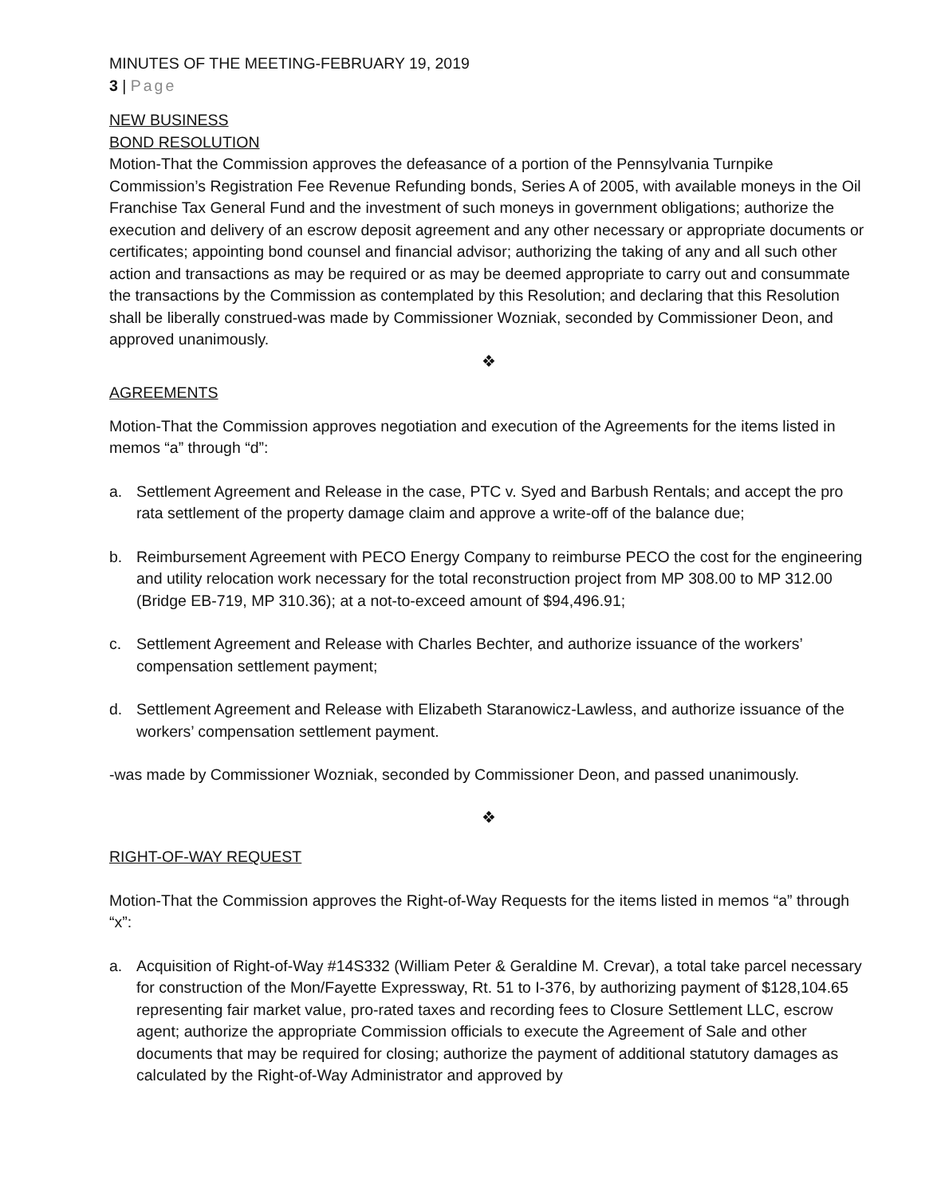MINUTES OF THE MEETING-FEBRUARY 19, 2019
3 | Page
NEW BUSINESS
BOND RESOLUTION
Motion-That the Commission approves the defeasance of a portion of the Pennsylvania Turnpike Commission’s Registration Fee Revenue Refunding bonds, Series A of 2005, with available moneys in the Oil Franchise Tax General Fund and the investment of such moneys in government obligations; authorize the execution and delivery of an escrow deposit agreement and any other necessary or appropriate documents or certificates; appointing bond counsel and financial advisor; authorizing the taking of any and all such other action and transactions as may be required or as may be deemed appropriate to carry out and consummate the transactions by the Commission as contemplated by this Resolution; and declaring that this Resolution shall be liberally construed-was made by Commissioner Wozniak, seconded by Commissioner Deon, and approved unanimously.
❖
AGREEMENTS
Motion-That the Commission approves negotiation and execution of the Agreements for the items listed in memos “a” through “d”:
a. Settlement Agreement and Release in the case, PTC v. Syed and Barbush Rentals; and accept the pro rata settlement of the property damage claim and approve a write-off of the balance due;
b. Reimbursement Agreement with PECO Energy Company to reimburse PECO the cost for the engineering and utility relocation work necessary for the total reconstruction project from MP 308.00 to MP 312.00 (Bridge EB-719, MP 310.36); at a not-to-exceed amount of $94,496.91;
c. Settlement Agreement and Release with Charles Bechter, and authorize issuance of the workers’ compensation settlement payment;
d. Settlement Agreement and Release with Elizabeth Staranowicz-Lawless, and authorize issuance of the workers’ compensation settlement payment.
-was made by Commissioner Wozniak, seconded by Commissioner Deon, and passed unanimously.
❖
RIGHT-OF-WAY REQUEST
Motion-That the Commission approves the Right-of-Way Requests for the items listed in memos “a” through “x”:
a. Acquisition of Right-of-Way #14S332 (William Peter & Geraldine M. Crevar), a total take parcel necessary for construction of the Mon/Fayette Expressway, Rt. 51 to I-376, by authorizing payment of $128,104.65 representing fair market value, pro-rated taxes and recording fees to Closure Settlement LLC, escrow agent; authorize the appropriate Commission officials to execute the Agreement of Sale and other documents that may be required for closing; authorize the payment of additional statutory damages as calculated by the Right-of-Way Administrator and approved by